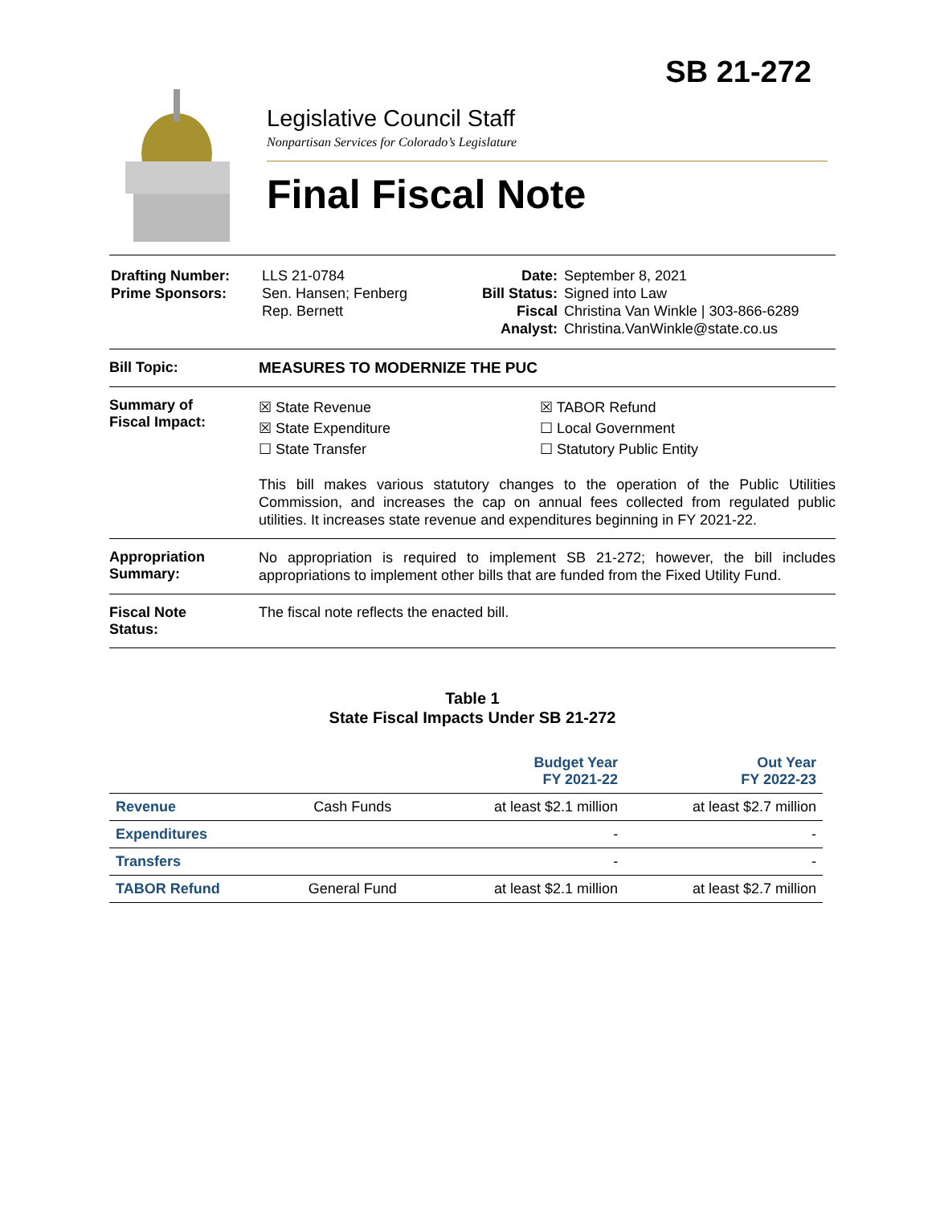SB 21-272
Legislative Council Staff
Nonpartisan Services for Colorado’s Legislature
Final Fiscal Note
| Drafting Number: Prime Sponsors: | LLS 21-0784 Sen. Hansen; Fenberg Rep. Bernett | Date: Bill Status: Fiscal Analyst: | September 8, 2021 Signed into Law Christina Van Winkle / 303-866-6289 Christina.VanWinkle@state.co.us |
Bill Topic: MEASURES TO MODERNIZE THE PUC
Summary of
Fiscal Impact:
☒ State Revenue
☒ State Expenditure
☐ State Transfer
☒ TABOR Refund
☐ Local Government
☐ Statutory Public Entity
This bill makes various statutory changes to the operation of the Public Utilities Commission, and increases the cap on annual fees collected from regulated public utilities. It increases state revenue and expenditures beginning in FY 2021-22.
Appropriation
Summary:
No appropriation is required to implement SB 21-272; however, the bill includes appropriations to implement other bills that are funded from the Fixed Utility Fund.
Fiscal Note
Status:
The fiscal note reflects the enacted bill.
Table 1
State Fiscal Impacts Under SB 21-272
| | | Budget Year FY 2021-22 | Out Year FY 2022-23 |
| --- | --- | --- | --- |
| Revenue | Cash Funds | at least $2.1 million | at least $2.7 million |
| Expenditures | | - | - |
| Transfers | | - | - |
| TABOR Refund | General Fund | at least $2.1 million | at least $2.7 million |